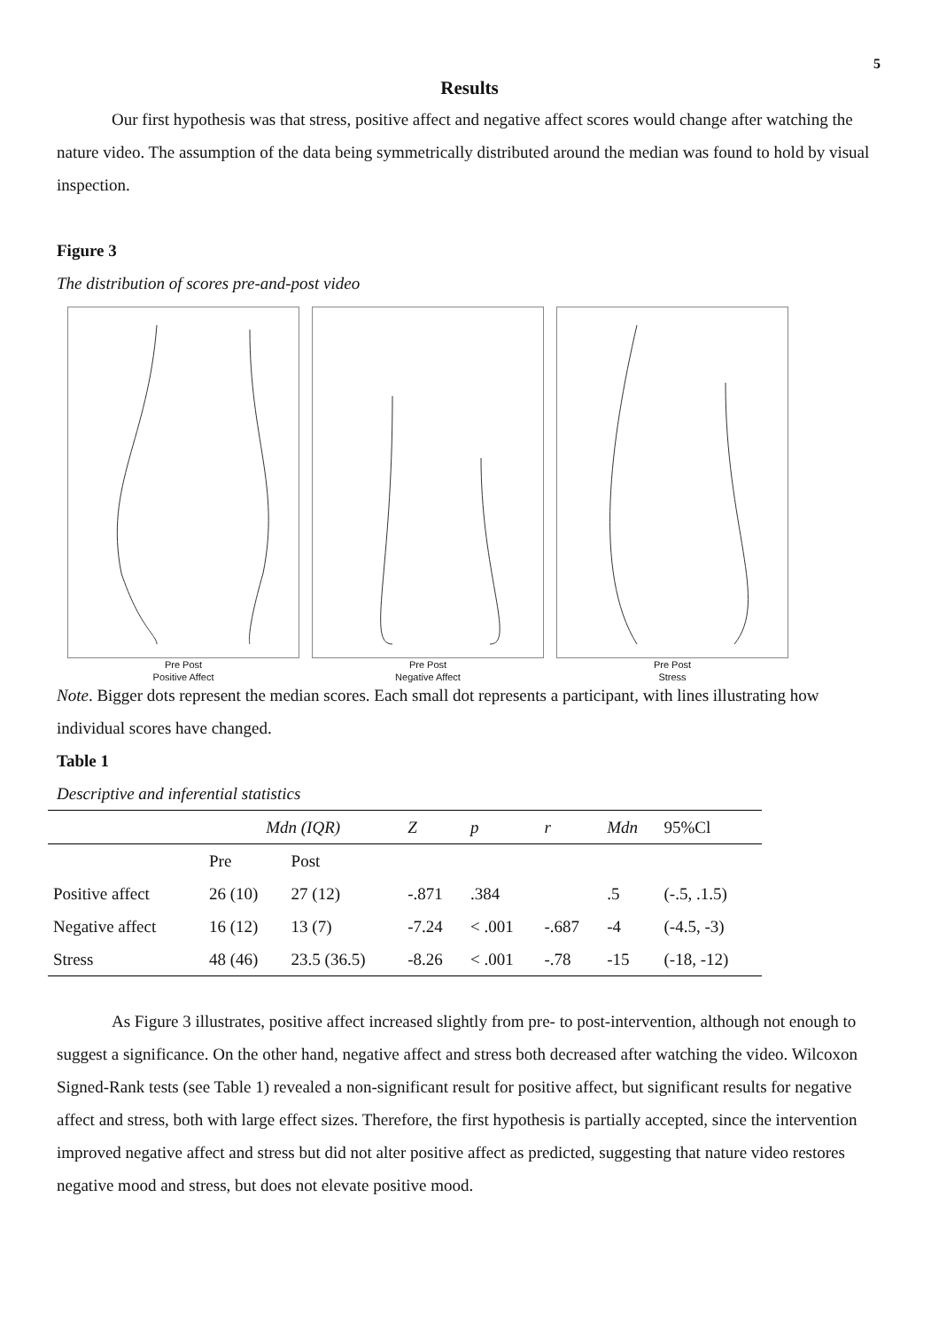5
Results
Our first hypothesis was that stress, positive affect and negative affect scores would change after watching the nature video. The assumption of the data being symmetrically distributed around the median was found to hold by visual inspection.
Figure 3
The distribution of scores pre-and-post video
Pre Post
Positive Affect
Pre Post
Negative Affect
Pre Post
Stress
Note. Bigger dots represent the median scores. Each small dot represents a participant, with lines illustrating how individual scores have changed.
Table 1
Descriptive and inferential statistics
| | Mdn (IQR) | | Z | p | r | Mdn | 95%Cl |
| --- | --- | --- | --- | --- | --- | --- | --- |
| | Pre | Post | | | | | |
| Positive affect | 26 (10) | 27 (12) | -.871 | .384 | | .5 | (-.5, .1.5) |
| Negative affect | 16 (12) | 13 (7) | -7.24 | < .001 | -.687 | -4 | (-4.5, -3) |
| Stress | 48 (46) | 23.5 (36.5) | -8.26 | < .001 | -.78 | -15 | (-18, -12) |
As Figure 3 illustrates, positive affect increased slightly from pre- to post-intervention, although not enough to suggest a significance. On the other hand, negative affect and stress both decreased after watching the video. Wilcoxon Signed-Rank tests (see Table 1) revealed a non-significant result for positive affect, but significant results for negative affect and stress, both with large effect sizes. Therefore, the first hypothesis is partially accepted, since the intervention improved negative affect and stress but did not alter positive affect as predicted, suggesting that nature video restores negative mood and stress, but does not elevate positive mood.